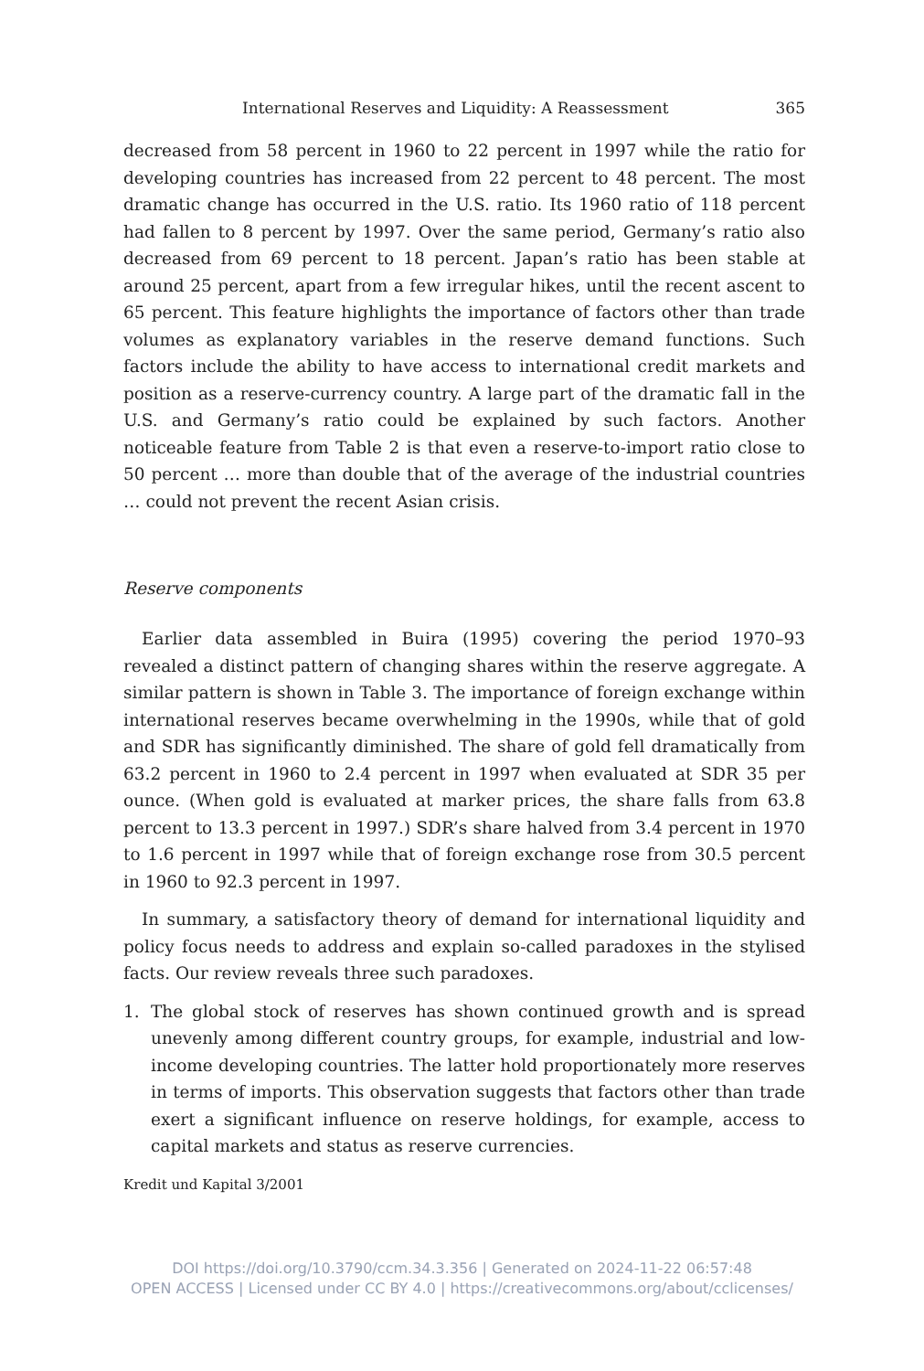International Reserves and Liquidity: A Reassessment 365
decreased from 58 percent in 1960 to 22 percent in 1997 while the ratio for developing countries has increased from 22 percent to 48 percent. The most dramatic change has occurred in the U.S. ratio. Its 1960 ratio of 118 percent had fallen to 8 percent by 1997. Over the same period, Germany’s ratio also decreased from 69 percent to 18 percent. Japan’s ratio has been stable at around 25 percent, apart from a few irregular hikes, until the recent ascent to 65 percent. This feature highlights the importance of factors other than trade volumes as explanatory variables in the reserve demand functions. Such factors include the ability to have access to international credit markets and position as a reserve-currency country. A large part of the dramatic fall in the U.S. and Germany’s ratio could be explained by such factors. Another noticeable feature from Table 2 is that even a reserve-to-import ratio close to 50 percent … more than double that of the average of the industrial countries … could not prevent the recent Asian crisis.
Reserve components
Earlier data assembled in Buira (1995) covering the period 1970–93 revealed a distinct pattern of changing shares within the reserve aggregate. A similar pattern is shown in Table 3. The importance of foreign exchange within international reserves became overwhelming in the 1990s, while that of gold and SDR has significantly diminished. The share of gold fell dramatically from 63.2 percent in 1960 to 2.4 percent in 1997 when evaluated at SDR 35 per ounce. (When gold is evaluated at marker prices, the share falls from 63.8 percent to 13.3 percent in 1997.) SDR’s share halved from 3.4 percent in 1970 to 1.6 percent in 1997 while that of foreign exchange rose from 30.5 percent in 1960 to 92.3 percent in 1997.
In summary, a satisfactory theory of demand for international liquidity and policy focus needs to address and explain so-called paradoxes in the stylised facts. Our review reveals three such paradoxes.
1. The global stock of reserves has shown continued growth and is spread unevenly among different country groups, for example, industrial and low-income developing countries. The latter hold proportionately more reserves in terms of imports. This observation suggests that factors other than trade exert a significant influence on reserve holdings, for example, access to capital markets and status as reserve currencies.
Kredit und Kapital 3/2001
DOI https://doi.org/10.3790/ccm.34.3.356 | Generated on 2024-11-22 06:57:48
OPEN ACCESS | Licensed under CC BY 4.0 | https://creativecommons.org/about/cclicenses/